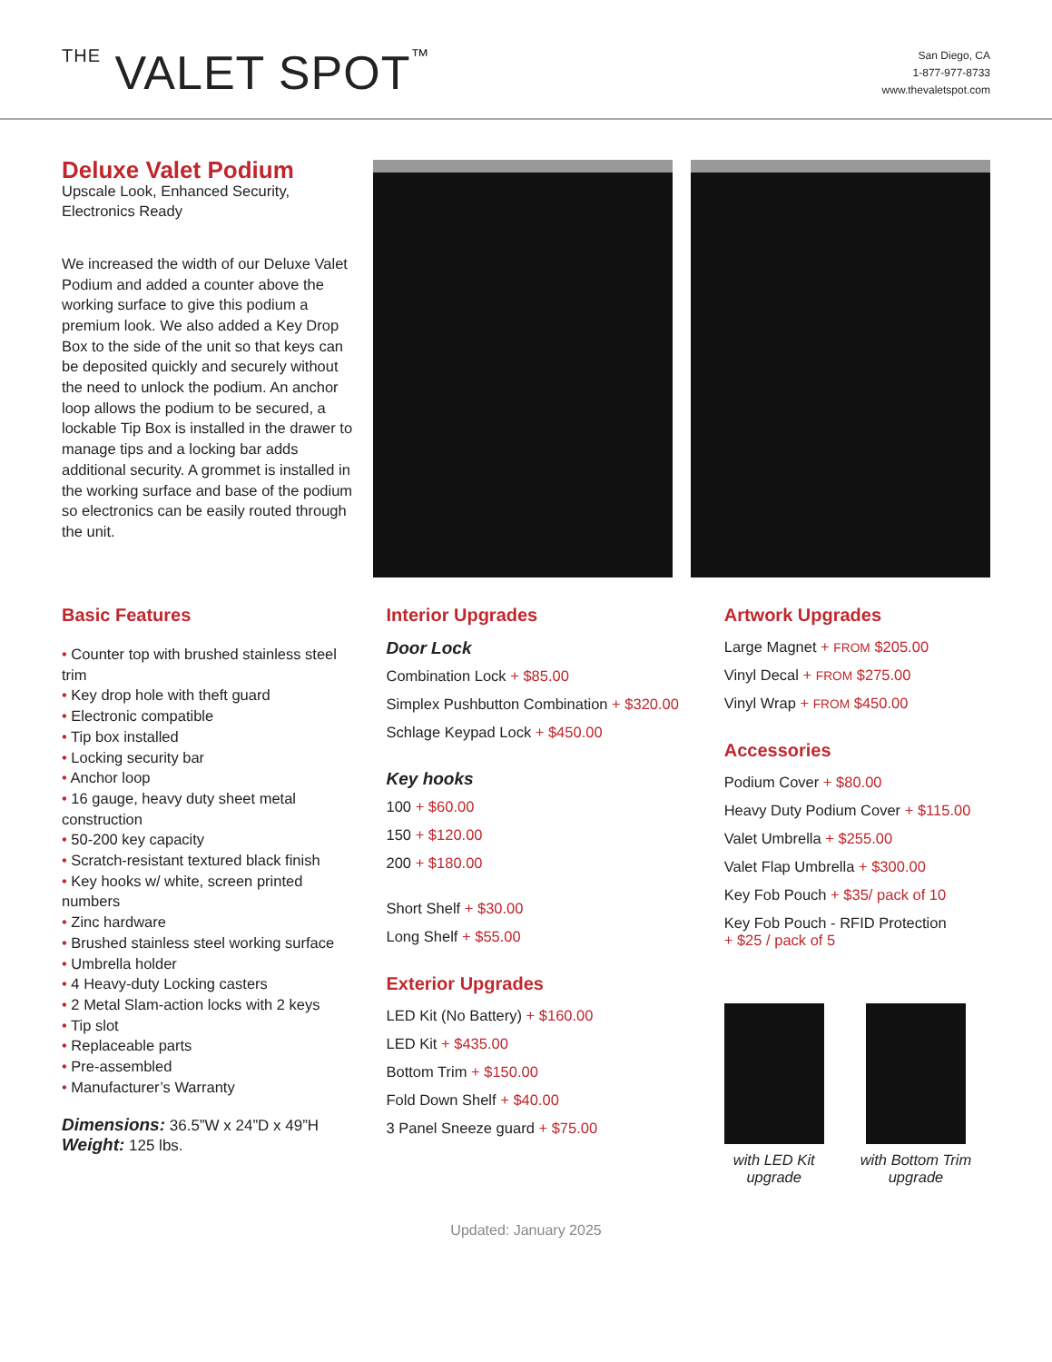THE VALET SPOT™
San Diego, CA
1-877-977-8733
www.thevaletspot.com
Deluxe Valet Podium
Upscale Look, Enhanced Security, Electronics Ready
We increased the width of our Deluxe Valet Podium and added a counter above the working surface to give this podium a premium look. We also added a Key Drop Box to the side of the unit so that keys can be deposited quickly and securely without the need to unlock the podium. An anchor loop allows the podium to be secured, a lockable Tip Box is installed in the drawer to manage tips and a locking bar adds additional security. A grommet is installed in the working surface and base of the podium so electronics can be easily routed through the unit.
Basic Features
• Counter top with brushed stainless steel trim
• Key drop hole with theft guard
• Electronic compatible
• Tip box installed
• Locking security bar
• Anchor loop
• 16 gauge, heavy duty sheet metal construction
• 50-200 key capacity
• Scratch-resistant textured black finish
• Key hooks w/ white, screen printed numbers
• Zinc hardware
• Brushed stainless steel working surface
• Umbrella holder
• 4 Heavy-duty Locking casters
• 2 Metal Slam-action locks with 2 keys
• Tip slot
• Replaceable parts
• Pre-assembled
• Manufacturer’s Warranty
Dimensions: 36.5”W x 24”D x 49”H
Weight: 125 lbs.
Interior Upgrades
Door Lock
Combination Lock + $85.00
Simplex Pushbutton Combination + $320.00
Schlage Keypad Lock + $450.00
Key hooks
100 + $60.00
150 + $120.00
200 + $180.00
Short Shelf + $30.00
Long Shelf + $55.00
Exterior Upgrades
LED Kit (No Battery) + $160.00
LED Kit + $435.00
Bottom Trim + $150.00
Fold Down Shelf + $40.00
3 Panel Sneeze guard + $75.00
Artwork Upgrades
Large Magnet + FROM $205.00
Vinyl Decal + FROM $275.00
Vinyl Wrap + FROM $450.00
Accessories
Podium Cover + $80.00
Heavy Duty Podium Cover + $115.00
Valet Umbrella + $255.00
Valet Flap Umbrella + $300.00
Key Fob Pouch + $35/ pack of 10
Key Fob Pouch - RFID Protection
+ $25 / pack of 5
with LED Kit
upgrade
with Bottom Trim
upgrade
Updated: January 2025